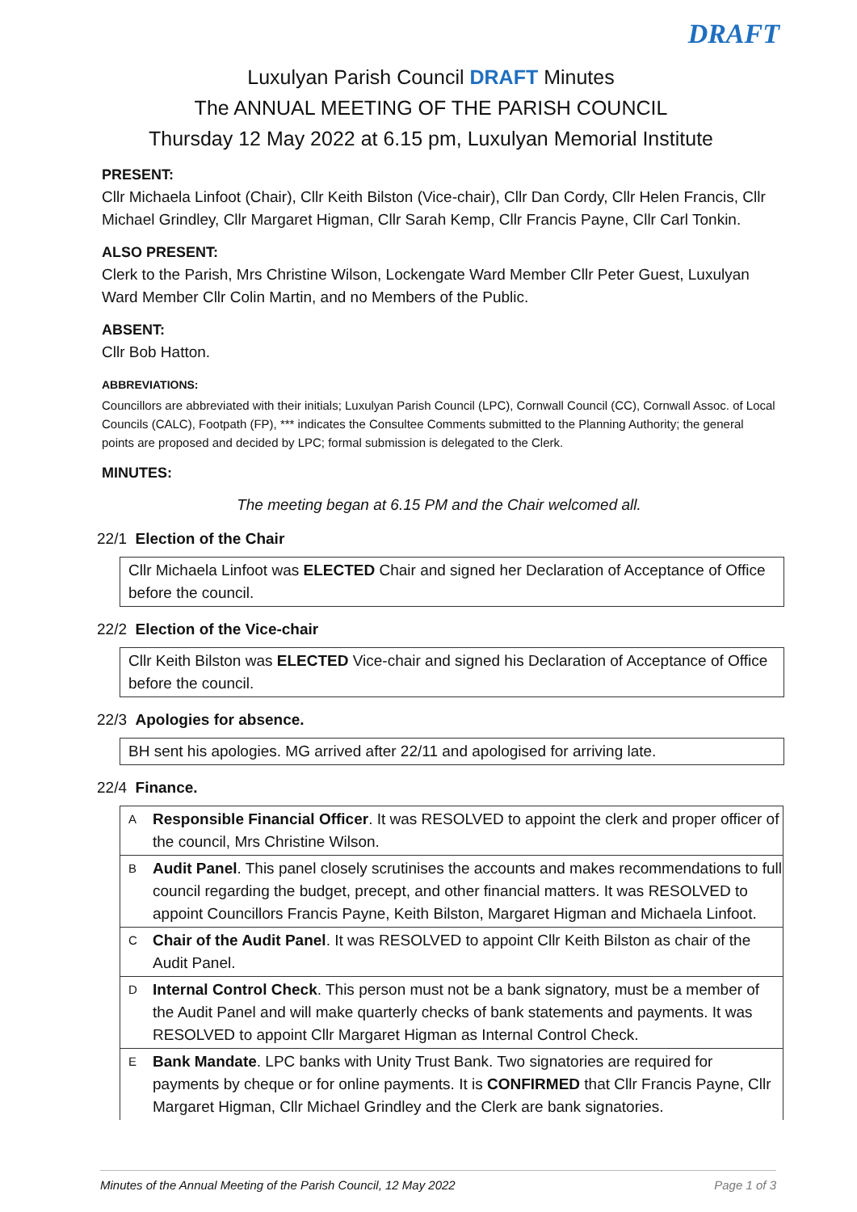DRAFT
Luxulyan Parish Council DRAFT Minutes
The ANNUAL MEETING OF THE PARISH COUNCIL
Thursday 12 May 2022 at 6.15 pm, Luxulyan Memorial Institute
PRESENT:
Cllr Michaela Linfoot (Chair), Cllr Keith Bilston (Vice-chair), Cllr Dan Cordy, Cllr Helen Francis, Cllr Michael Grindley, Cllr Margaret Higman, Cllr Sarah Kemp, Cllr Francis Payne, Cllr Carl Tonkin.
ALSO PRESENT:
Clerk to the Parish, Mrs Christine Wilson, Lockengate Ward Member Cllr Peter Guest, Luxulyan Ward Member Cllr Colin Martin, and no Members of the Public.
ABSENT:
Cllr Bob Hatton.
ABBREVIATIONS:
Councillors are abbreviated with their initials; Luxulyan Parish Council (LPC), Cornwall Council (CC), Cornwall Assoc. of Local Councils (CALC), Footpath (FP), *** indicates the Consultee Comments submitted to the Planning Authority; the general points are proposed and decided by LPC; formal submission is delegated to the Clerk.
MINUTES:
The meeting began at 6.15 PM and the Chair welcomed all.
22/1 Election of the Chair
Cllr Michaela Linfoot was ELECTED Chair and signed her Declaration of Acceptance of Office before the council.
22/2 Election of the Vice-chair
Cllr Keith Bilston was ELECTED Vice-chair and signed his Declaration of Acceptance of Office before the council.
22/3 Apologies for absence.
BH sent his apologies. MG arrived after 22/11 and apologised for arriving late.
22/4 Finance.
| A | Responsible Financial Officer . It was RESOLVED to appoint the clerk and proper officer of the council, Mrs Christine Wilson. |
| B | Audit Panel . This panel closely scrutinises the accounts and makes recommendations to full council regarding the budget, precept, and other financial matters. It was RESOLVED to appoint Councillors Francis Payne, Keith Bilston, Margaret Higman and Michaela Linfoot. |
| C | Chair of the Audit Panel . It was RESOLVED to appoint Cllr Keith Bilston as chair of the Audit Panel. |
| D | Internal Control Check . This person must not be a bank signatory, must be a member of the Audit Panel and will make quarterly checks of bank statements and payments. It was RESOLVED to appoint Cllr Margaret Higman as Internal Control Check. |
| E | Bank Mandate . LPC banks with Unity Trust Bank. Two signatories are required for payments by cheque or for online payments. It is CONFIRMED that Cllr Francis Payne, Cllr Margaret Higman, Cllr Michael Grindley and the Clerk are bank signatories. |
Minutes of the Annual Meeting of the Parish Council, 12 May 2022 Page 1 of 3